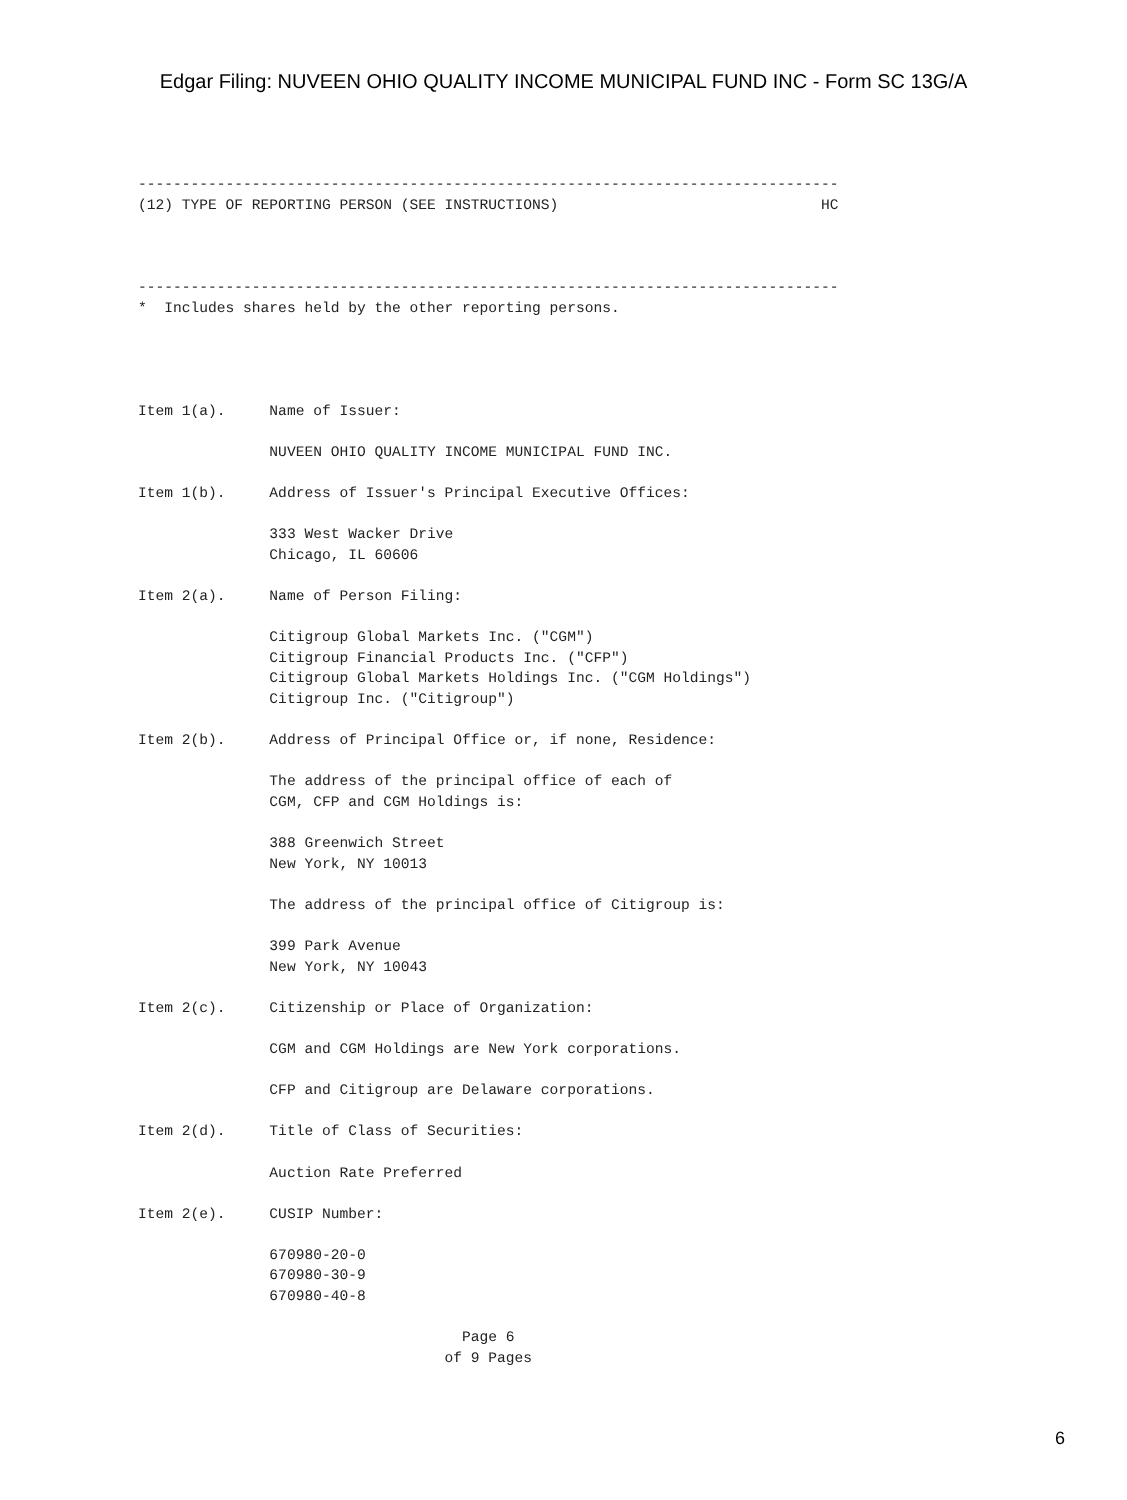Edgar Filing: NUVEEN OHIO QUALITY INCOME MUNICIPAL FUND INC - Form SC 13G/A
--------------------------------------------------------------------------------
(12) TYPE OF REPORTING PERSON (SEE INSTRUCTIONS)                              HC



--------------------------------------------------------------------------------
*  Includes shares held by the other reporting persons.




Item 1(a).     Name of Issuer:

               NUVEEN OHIO QUALITY INCOME MUNICIPAL FUND INC.

Item 1(b).     Address of Issuer's Principal Executive Offices:

               333 West Wacker Drive
               Chicago, IL 60606

Item 2(a).     Name of Person Filing:

               Citigroup Global Markets Inc. ("CGM")
               Citigroup Financial Products Inc. ("CFP")
               Citigroup Global Markets Holdings Inc. ("CGM Holdings")
               Citigroup Inc. ("Citigroup")

Item 2(b).     Address of Principal Office or, if none, Residence:

               The address of the principal office of each of
               CGM, CFP and CGM Holdings is:

               388 Greenwich Street
               New York, NY 10013

               The address of the principal office of Citigroup is:

               399 Park Avenue
               New York, NY 10043

Item 2(c).     Citizenship or Place of Organization:

               CGM and CGM Holdings are New York corporations.

               CFP and Citigroup are Delaware corporations.

Item 2(d).     Title of Class of Securities:

               Auction Rate Preferred

Item 2(e).     CUSIP Number:

               670980-20-0
               670980-30-9
               670980-40-8

                                     Page 6
                                   of 9 Pages
6